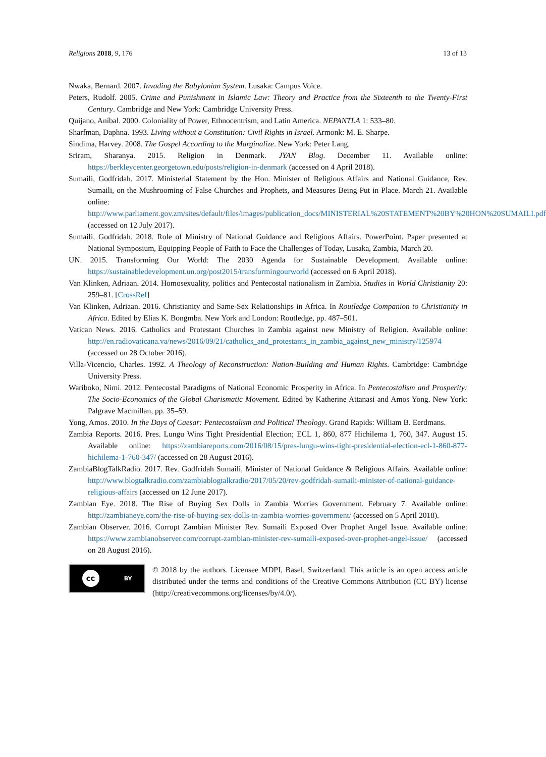Religions 2018, 9, 176 13 of 13
Nwaka, Bernard. 2007. Invading the Babylonian System. Lusaka: Campus Voice.
Peters, Rudolf. 2005. Crime and Punishment in Islamic Law: Theory and Practice from the Sixteenth to the Twenty-First Century. Cambridge and New York: Cambridge University Press.
Quijano, Aníbal. 2000. Coloniality of Power, Ethnocentrism, and Latin America. NEPANTLA 1: 533–80.
Sharfman, Daphna. 1993. Living without a Constitution: Civil Rights in Israel. Armonk: M. E. Sharpe.
Sindima, Harvey. 2008. The Gospel According to the Marginalize. New York: Peter Lang.
Sriram, Sharanya. 2015. Religion in Denmark. JYAN Blog. December 11. Available online: https://berkleycenter.georgetown.edu/posts/religion-in-denmark (accessed on 4 April 2018).
Sumaili, Godfridah. 2017. Ministerial Statement by the Hon. Minister of Religious Affairs and National Guidance, Rev. Sumaili, on the Mushrooming of False Churches and Prophets, and Measures Being Put in Place. March 21. Available online: http://www.parliament.gov.zm/sites/default/files/images/publication_docs/MINISTERIAL%20STATEMENT%20BY%20HON%20SUMAILI.pdf (accessed on 12 July 2017).
Sumaili, Godfridah. 2018. Role of Ministry of National Guidance and Religious Affairs. PowerPoint. Paper presented at National Symposium, Equipping People of Faith to Face the Challenges of Today, Lusaka, Zambia, March 20.
UN. 2015. Transforming Our World: The 2030 Agenda for Sustainable Development. Available online: https://sustainabledevelopment.un.org/post2015/transformingourworld (accessed on 6 April 2018).
Van Klinken, Adriaan. 2014. Homosexuality, politics and Pentecostal nationalism in Zambia. Studies in World Christianity 20: 259–81. [CrossRef]
Van Klinken, Adriaan. 2016. Christianity and Same-Sex Relationships in Africa. In Routledge Companion to Christianity in Africa. Edited by Elias K. Bongmba. New York and London: Routledge, pp. 487–501.
Vatican News. 2016. Catholics and Protestant Churches in Zambia against new Ministry of Religion. Available online: http://en.radiovaticana.va/news/2016/09/21/catholics_and_protestants_in_zambia_against_new_ministry/125974 (accessed on 28 October 2016).
Villa-Vicencio, Charles. 1992. A Theology of Reconstruction: Nation-Building and Human Rights. Cambridge: Cambridge University Press.
Wariboko, Nimi. 2012. Pentecostal Paradigms of National Economic Prosperity in Africa. In Pentecostalism and Prosperity: The Socio-Economics of the Global Charismatic Movement. Edited by Katherine Attanasi and Amos Yong. New York: Palgrave Macmillan, pp. 35–59.
Yong, Amos. 2010. In the Days of Caesar: Pentecostalism and Political Theology. Grand Rapids: William B. Eerdmans.
Zambia Reports. 2016. Pres. Lungu Wins Tight Presidential Election; ECL 1, 860, 877 Hichilema 1, 760, 347. August 15. Available online: https://zambiareports.com/2016/08/15/pres-lungu-wins-tight-presidential-election-ecl-1-860-877-hichilema-1-760-347/ (accessed on 28 August 2016).
ZambiaBlogTalkRadio. 2017. Rev. Godfridah Sumaili, Minister of National Guidance & Religious Affairs. Available online: http://www.blogtalkradio.com/zambiablogtalkradio/2017/05/20/rev-godfridah-sumaili-minister-of-national-guidance-religious-affairs (accessed on 12 June 2017).
Zambian Eye. 2018. The Rise of Buying Sex Dolls in Zambia Worries Government. February 7. Available online: http://zambianeye.com/the-rise-of-buying-sex-dolls-in-zambia-worries-government/ (accessed on 5 April 2018).
Zambian Observer. 2016. Corrupt Zambian Minister Rev. Sumaili Exposed Over Prophet Angel Issue. Available online: https://www.zambianobserver.com/corrupt-zambian-minister-rev-sumaili-exposed-over-prophet-angel-issue/ (accessed on 28 August 2016).
cc BY
© 2018 by the authors. Licensee MDPI, Basel, Switzerland. This article is an open access article distributed under the terms and conditions of the Creative Commons Attribution (CC BY) license (http://creativecommons.org/licenses/by/4.0/).